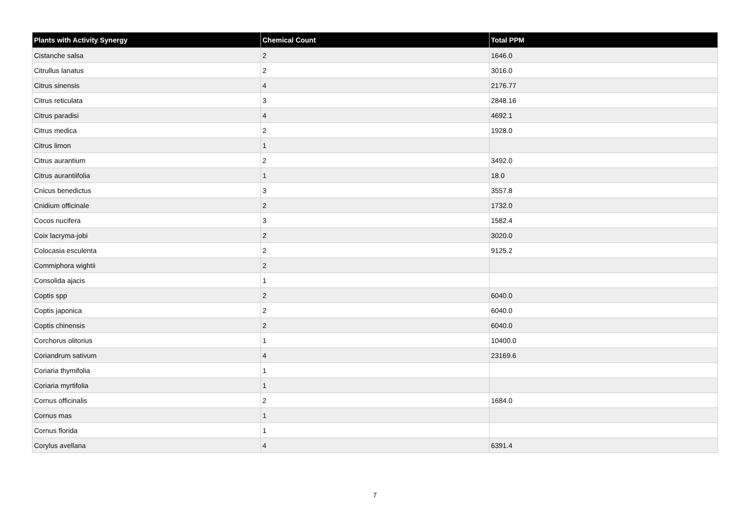| Plants with Activity Synergy | Chemical Count | Total PPM |
| --- | --- | --- |
| Cistanche salsa | 2 | 1646.0 |
| Citrullus lanatus | 2 | 3016.0 |
| Citrus sinensis | 4 | 2176.77 |
| Citrus reticulata | 3 | 2848.16 |
| Citrus paradisi | 4 | 4692.1 |
| Citrus medica | 2 | 1928.0 |
| Citrus limon | 1 | |
| Citrus aurantium | 2 | 3492.0 |
| Citrus aurantiifolia | 1 | 18.0 |
| Cnicus benedictus | 3 | 3557.8 |
| Cnidium officinale | 2 | 1732.0 |
| Cocos nucifera | 3 | 1582.4 |
| Coix lacryma-jobi | 2 | 3020.0 |
| Colocasia esculenta | 2 | 9125.2 |
| Commiphora wightii | 2 | |
| Consolida ajacis | 1 | |
| Coptis spp | 2 | 6040.0 |
| Coptis japonica | 2 | 6040.0 |
| Coptis chinensis | 2 | 6040.0 |
| Corchorus olitorius | 1 | 10400.0 |
| Coriandrum sativum | 4 | 23169.6 |
| Coriaria thymifolia | 1 | |
| Coriaria myrtifolia | 1 | |
| Cornus officinalis | 2 | 1684.0 |
| Cornus mas | 1 | |
| Cornus florida | 1 | |
| Corylus avellana | 4 | 6391.4 |
7